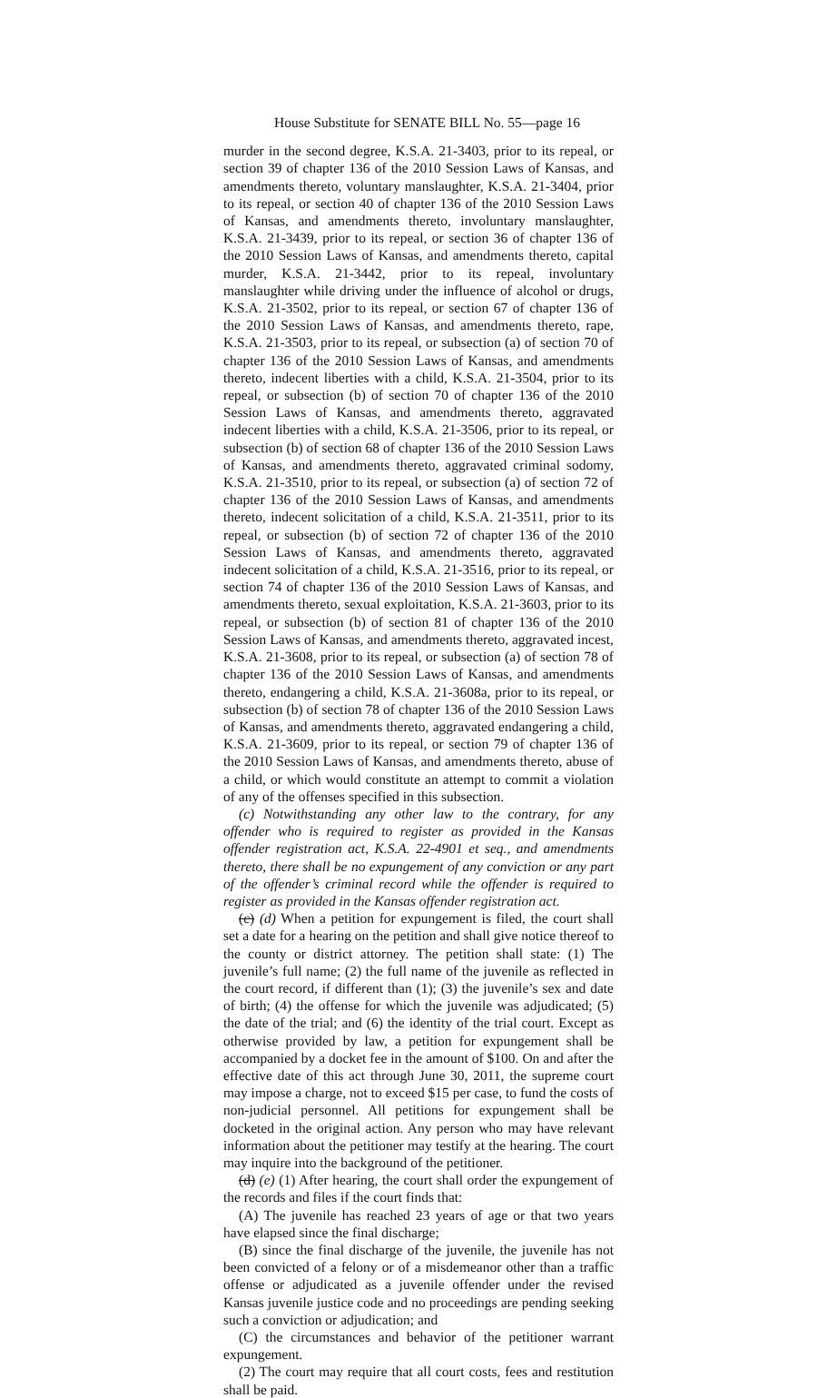House Substitute for SENATE BILL No. 55—page 16
murder in the second degree, K.S.A. 21-3403, prior to its repeal, or section 39 of chapter 136 of the 2010 Session Laws of Kansas, and amendments thereto, voluntary manslaughter, K.S.A. 21-3404, prior to its repeal, or section 40 of chapter 136 of the 2010 Session Laws of Kansas, and amendments thereto, involuntary manslaughter, K.S.A. 21-3439, prior to its repeal, or section 36 of chapter 136 of the 2010 Session Laws of Kansas, and amendments thereto, capital murder, K.S.A. 21-3442, prior to its repeal, involuntary manslaughter while driving under the influence of alcohol or drugs, K.S.A. 21-3502, prior to its repeal, or section 67 of chapter 136 of the 2010 Session Laws of Kansas, and amendments thereto, rape, K.S.A. 21-3503, prior to its repeal, or subsection (a) of section 70 of chapter 136 of the 2010 Session Laws of Kansas, and amendments thereto, indecent liberties with a child, K.S.A. 21-3504, prior to its repeal, or subsection (b) of section 70 of chapter 136 of the 2010 Session Laws of Kansas, and amendments thereto, aggravated indecent liberties with a child, K.S.A. 21-3506, prior to its repeal, or subsection (b) of section 68 of chapter 136 of the 2010 Session Laws of Kansas, and amendments thereto, aggravated criminal sodomy, K.S.A. 21-3510, prior to its repeal, or subsection (a) of section 72 of chapter 136 of the 2010 Session Laws of Kansas, and amendments thereto, indecent solicitation of a child, K.S.A. 21-3511, prior to its repeal, or subsection (b) of section 72 of chapter 136 of the 2010 Session Laws of Kansas, and amendments thereto, aggravated indecent solicitation of a child, K.S.A. 21-3516, prior to its repeal, or section 74 of chapter 136 of the 2010 Session Laws of Kansas, and amendments thereto, sexual exploitation, K.S.A. 21-3603, prior to its repeal, or subsection (b) of section 81 of chapter 136 of the 2010 Session Laws of Kansas, and amendments thereto, aggravated incest, K.S.A. 21-3608, prior to its repeal, or subsection (a) of section 78 of chapter 136 of the 2010 Session Laws of Kansas, and amendments thereto, endangering a child, K.S.A. 21-3608a, prior to its repeal, or subsection (b) of section 78 of chapter 136 of the 2010 Session Laws of Kansas, and amendments thereto, aggravated endangering a child, K.S.A. 21-3609, prior to its repeal, or section 79 of chapter 136 of the 2010 Session Laws of Kansas, and amendments thereto, abuse of a child, or which would constitute an attempt to commit a violation of any of the offenses specified in this subsection.
(c) Notwithstanding any other law to the contrary, for any offender who is required to register as provided in the Kansas offender registration act, K.S.A. 22-4901 et seq., and amendments thereto, there shall be no expungement of any conviction or any part of the offender’s criminal record while the offender is required to register as provided in the Kansas offender registration act.
(c) (d) When a petition for expungement is filed, the court shall set a date for a hearing on the petition and shall give notice thereof to the county or district attorney. The petition shall state: (1) The juvenile’s full name; (2) the full name of the juvenile as reflected in the court record, if different than (1); (3) the juvenile’s sex and date of birth; (4) the offense for which the juvenile was adjudicated; (5) the date of the trial; and (6) the identity of the trial court. Except as otherwise provided by law, a petition for expungement shall be accompanied by a docket fee in the amount of $100. On and after the effective date of this act through June 30, 2011, the supreme court may impose a charge, not to exceed $15 per case, to fund the costs of non-judicial personnel. All petitions for expungement shall be docketed in the original action. Any person who may have relevant information about the petitioner may testify at the hearing. The court may inquire into the background of the petitioner.
(d) (e) (1) After hearing, the court shall order the expungement of the records and files if the court finds that:
(A) The juvenile has reached 23 years of age or that two years have elapsed since the final discharge;
(B) since the final discharge of the juvenile, the juvenile has not been convicted of a felony or of a misdemeanor other than a traffic offense or adjudicated as a juvenile offender under the revised Kansas juvenile justice code and no proceedings are pending seeking such a conviction or adjudication; and
(C) the circumstances and behavior of the petitioner warrant expungement.
(2) The court may require that all court costs, fees and restitution shall be paid.